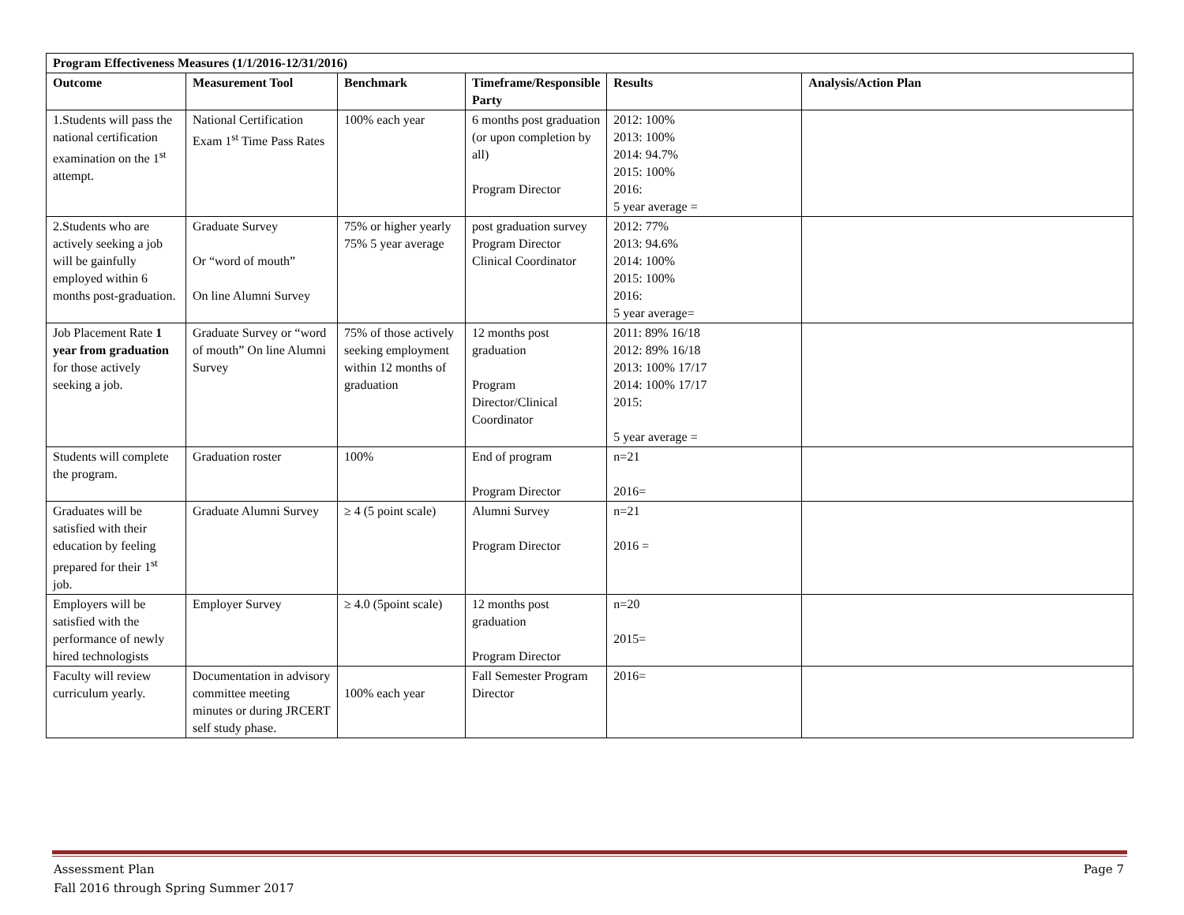| Program Effectiveness Measures (1/1/2016-12/31/2016) | | | | | |
| --- | --- | --- | --- | --- | --- |
| Outcome | Measurement Tool | Benchmark | Timeframe/Responsible Party | Results | Analysis/Action Plan |
| 1.Students will pass the national certification examination on the 1<sup>st</sup> attempt. | National Certification Exam 1<sup>st</sup> Time Pass Rates | 100% each year | 6 months post graduation (or upon completion by all) Program Director | 2012: 100% 2013: 100% 2014: 94.7% 2015: 100% 2016: 5 year average = | |
| 2.Students who are actively seeking a job will be gainfully employed within 6 months post-graduation. | Graduate Survey Or “word of mouth” On line Alumni Survey | 75% or higher yearly 75% 5 year average | post graduation survey Program Director Clinical Coordinator | 2012: 77% 2013: 94.6% 2014: 100% 2015: 100% 2016: 5 year average= | |
| Job Placement Rate 1 year from graduation for those actively seeking a job. | Graduate Survey or “word of mouth” On line Alumni Survey | 75% of those actively seeking employment within 12 months of graduation | 12 months post graduation Program Director/Clinical Coordinator | 2011: 89% 16/18 2012: 89% 16/18 2013: 100% 17/17 2014: 100% 17/17 2015: 5 year average = | |
| Students will complete the program. | Graduation roster | 100% | End of program Program Director | n=21 2016= | |
| Graduates will be satisfied with their education by feeling prepared for their 1<sup>st</sup> job. | Graduate Alumni Survey | ≥ 4 (5 point scale) | Alumni Survey Program Director | n=21 2016 = | |
| Employers will be satisfied with the performance of newly hired technologists | Employer Survey | ≥ 4.0 (5point scale) | 12 months post graduation Program Director | n=20 2015= | |
| Faculty will review curriculum yearly. | Documentation in advisory committee meeting minutes or during JRCERT self study phase. | 100% each year | Fall Semester Program Director | 2016= | |
Assessment Plan
Fall 2016 through Spring Summer 2017
Page 7